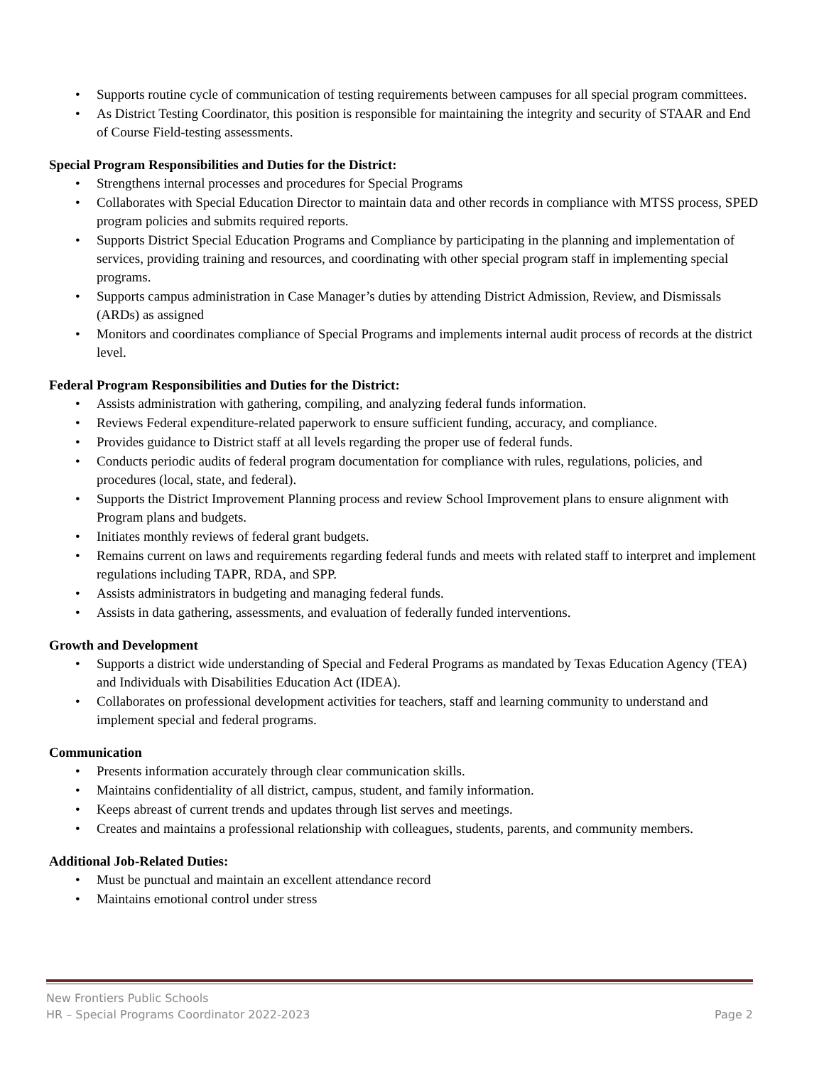• Supports routine cycle of communication of testing requirements between campuses for all special program committees.
• As District Testing Coordinator, this position is responsible for maintaining the integrity and security of STAAR and End of Course Field-testing assessments.
Special Program Responsibilities and Duties for the District:
• Strengthens internal processes and procedures for Special Programs
• Collaborates with Special Education Director to maintain data and other records in compliance with MTSS process, SPED program policies and submits required reports.
• Supports District Special Education Programs and Compliance by participating in the planning and implementation of services, providing training and resources, and coordinating with other special program staff in implementing special programs.
• Supports campus administration in Case Manager’s duties by attending District Admission, Review, and Dismissals (ARDs) as assigned
• Monitors and coordinates compliance of Special Programs and implements internal audit process of records at the district level.
Federal Program Responsibilities and Duties for the District:
• Assists administration with gathering, compiling, and analyzing federal funds information.
• Reviews Federal expenditure-related paperwork to ensure sufficient funding, accuracy, and compliance.
• Provides guidance to District staff at all levels regarding the proper use of federal funds.
• Conducts periodic audits of federal program documentation for compliance with rules, regulations, policies, and procedures (local, state, and federal).
• Supports the District Improvement Planning process and review School Improvement plans to ensure alignment with Program plans and budgets.
• Initiates monthly reviews of federal grant budgets.
• Remains current on laws and requirements regarding federal funds and meets with related staff to interpret and implement regulations including TAPR, RDA, and SPP.
• Assists administrators in budgeting and managing federal funds.
• Assists in data gathering, assessments, and evaluation of federally funded interventions.
Growth and Development
• Supports a district wide understanding of Special and Federal Programs as mandated by Texas Education Agency (TEA) and Individuals with Disabilities Education Act (IDEA).
• Collaborates on professional development activities for teachers, staff and learning community to understand and implement special and federal programs.
Communication
• Presents information accurately through clear communication skills.
• Maintains confidentiality of all district, campus, student, and family information.
• Keeps abreast of current trends and updates through list serves and meetings.
• Creates and maintains a professional relationship with colleagues, students, parents, and community members.
Additional Job-Related Duties:
• Must be punctual and maintain an excellent attendance record
• Maintains emotional control under stress
New Frontiers Public Schools
HR – Special Programs Coordinator 2022-2023 Page 2